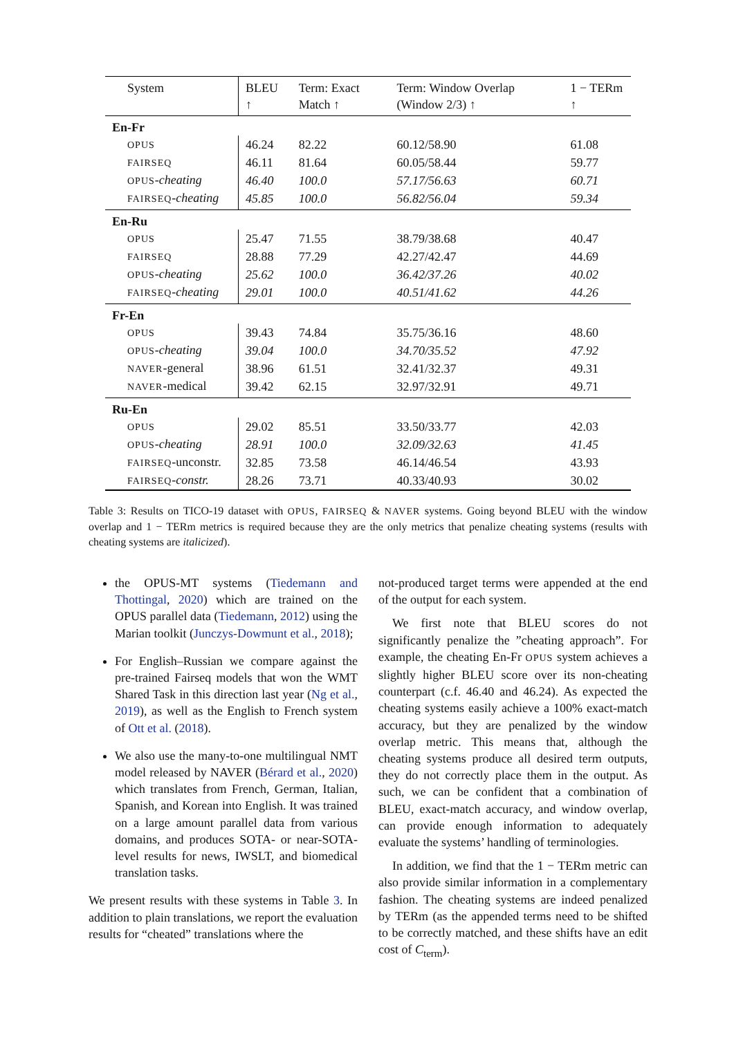| System | BLEU ↑ | Term: Exact Match ↑ | Term: Window Overlap (Window 2/3) ↑ | 1 − TERm ↑ |
| --- | --- | --- | --- | --- |
| En-Fr | | | | |
| OPUS | 46.24 | 82.22 | 60.12/58.90 | 61.08 |
| FAIRSEQ | 46.11 | 81.64 | 60.05/58.44 | 59.77 |
| OPUS - cheating | 46.40 | 100.0 | 57.17/56.63 | 60.71 |
| FAIRSEQ - cheating | 45.85 | 100.0 | 56.82/56.04 | 59.34 |
| En-Ru | | | | |
| OPUS | 25.47 | 71.55 | 38.79/38.68 | 40.47 |
| FAIRSEQ | 28.88 | 77.29 | 42.27/42.47 | 44.69 |
| OPUS - cheating | 25.62 | 100.0 | 36.42/37.26 | 40.02 |
| FAIRSEQ - cheating | 29.01 | 100.0 | 40.51/41.62 | 44.26 |
| Fr-En | | | | |
| OPUS | 39.43 | 74.84 | 35.75/36.16 | 48.60 |
| OPUS - cheating | 39.04 | 100.0 | 34.70/35.52 | 47.92 |
| NAVER -general | 38.96 | 61.51 | 32.41/32.37 | 49.31 |
| NAVER -medical | 39.42 | 62.15 | 32.97/32.91 | 49.71 |
| Ru-En | | | | |
| OPUS | 29.02 | 85.51 | 33.50/33.77 | 42.03 |
| OPUS - cheating | 28.91 | 100.0 | 32.09/32.63 | 41.45 |
| FAIRSEQ -unconstr. | 32.85 | 73.58 | 46.14/46.54 | 43.93 |
| FAIRSEQ - constr. | 28.26 | 73.71 | 40.33/40.93 | 30.02 |
Table 3: Results on TICO-19 dataset with OPUS, FAIRSEQ & NAVER systems. Going beyond BLEU with the window overlap and 1 − TERm metrics is required because they are the only metrics that penalize cheating systems (results with cheating systems are italicized).
the OPUS-MT systems (Tiedemann and Thottingal, 2020) which are trained on the OPUS parallel data (Tiedemann, 2012) using the Marian toolkit (Junczys-Dowmunt et al., 2018);
For English–Russian we compare against the pre-trained Fairseq models that won the WMT Shared Task in this direction last year (Ng et al., 2019), as well as the English to French system of Ott et al. (2018).
We also use the many-to-one multilingual NMT model released by NAVER (Bérard et al., 2020) which translates from French, German, Italian, Spanish, and Korean into English. It was trained on a large amount parallel data from various domains, and produces SOTA- or near-SOTA-level results for news, IWSLT, and biomedical translation tasks.
We present results with these systems in Table 3. In addition to plain translations, we report the evaluation results for “cheated” translations where the
not-produced target terms were appended at the end of the output for each system.
We first note that BLEU scores do not significantly penalize the ”cheating approach”. For example, the cheating En-Fr OPUS system achieves a slightly higher BLEU score over its non-cheating counterpart (c.f. 46.40 and 46.24). As expected the cheating systems easily achieve a 100% exact-match accuracy, but they are penalized by the window overlap metric. This means that, although the cheating systems produce all desired term outputs, they do not correctly place them in the output. As such, we can be confident that a combination of BLEU, exact-match accuracy, and window overlap, can provide enough information to adequately evaluate the systems’ handling of terminologies.
In addition, we find that the 1 − TERm metric can also provide similar information in a complementary fashion. The cheating systems are indeed penalized by TERm (as the appended terms need to be shifted to be correctly matched, and these shifts have an edit cost of C<sub>term</sub>).